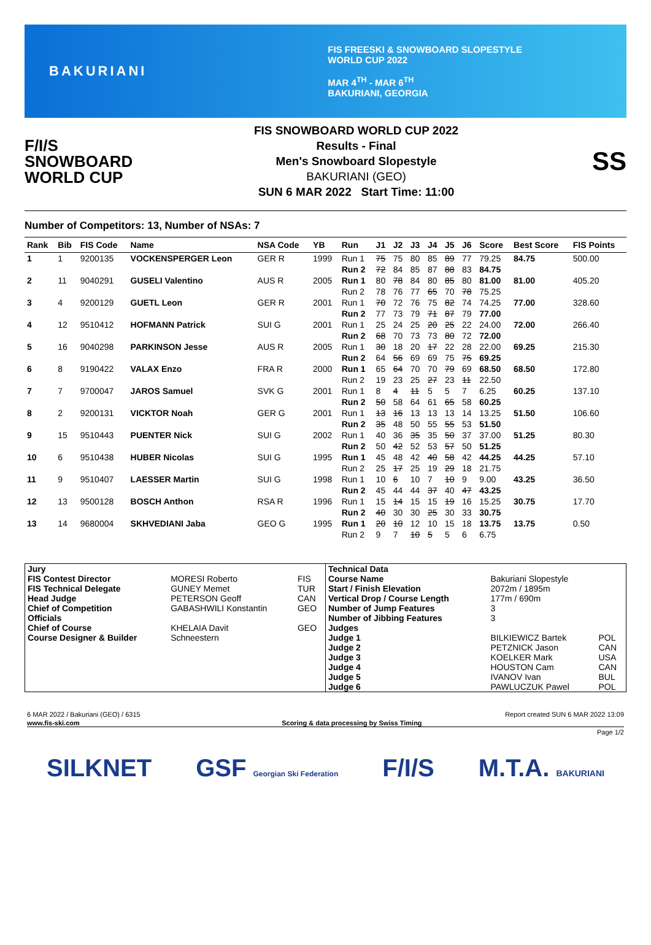BAKURIANI
FIS FREESKI & SNOWBOARD SLOPESTYLE
WORLD CUP 2022
MAR 4<sup>TH</sup> - MAR 6<sup>TH</sup>
BAKURIANI, GEORGIA
F/I/S
SNOWBOARD
WORLD CUP
FIS SNOWBOARD WORLD CUP 2022
Results - Final
Men's Snowboard Slopestyle
BAKURIANI (GEO)
SUN 6 MAR 2022 Start Time: 11:00
SS
Number of Competitors: 13, Number of NSAs: 7
| Rank | Bib | FIS Code | Name | NSA Code | YB | Run | J1 | J2 | J3 | J4 | J5 | J6 | Score | Best Score | FIS Points |
| --- | --- | --- | --- | --- | --- | --- | --- | --- | --- | --- | --- | --- | --- | --- | --- |
| 1 | 1 | 9200135 | VOCKENSPERGER Leon | GER R | 1999 | Run 1 | 75 | 75 | 80 | 85 | 89 | 77 | 79.25 | 84.75 | 500.00 |
| | | | | | | Run 2 | 72 | 84 | 85 | 87 | 88 | 83 | 84.75 | | |
| 2 | 11 | 9040291 | GUSELI Valentino | AUS R | 2005 | Run 1 | 80 | 78 | 84 | 80 | 85 | 80 | 81.00 | 81.00 | 405.20 |
| | | | | | | Run 2 | 78 | 76 | 77 | 65 | 70 | 78 | 75.25 | | |
| 3 | 4 | 9200129 | GUETL Leon | GER R | 2001 | Run 1 | 70 | 72 | 76 | 75 | 82 | 74 | 74.25 | 77.00 | 328.60 |
| | | | | | | Run 2 | 77 | 73 | 79 | 71 | 87 | 79 | 77.00 | | |
| 4 | 12 | 9510412 | HOFMANN Patrick | SUI G | 2001 | Run 1 | 25 | 24 | 25 | 20 | 25 | 22 | 24.00 | 72.00 | 266.40 |
| | | | | | | Run 2 | 68 | 70 | 73 | 73 | 80 | 72 | 72.00 | | |
| 5 | 16 | 9040298 | PARKINSON Jesse | AUS R | 2005 | Run 1 | 30 | 18 | 20 | 17 | 22 | 28 | 22.00 | 69.25 | 215.30 |
| | | | | | | Run 2 | 64 | 56 | 69 | 69 | 75 | 75 | 69.25 | | |
| 6 | 8 | 9190422 | VALAX Enzo | FRA R | 2000 | Run 1 | 65 | 64 | 70 | 70 | 79 | 69 | 68.50 | 68.50 | 172.80 |
| | | | | | | Run 2 | 19 | 23 | 25 | 27 | 23 | 11 | 22.50 | | |
| 7 | 7 | 9700047 | JAROS Samuel | SVK G | 2001 | Run 1 | 8 | 4 | 11 | 5 | 5 | 7 | 6.25 | 60.25 | 137.10 |
| | | | | | | Run 2 | 50 | 58 | 64 | 61 | 65 | 58 | 60.25 | | |
| 8 | 2 | 9200131 | VICKTOR Noah | GER G | 2001 | Run 1 | 13 | 16 | 13 | 13 | 13 | 14 | 13.25 | 51.50 | 106.60 |
| | | | | | | Run 2 | 35 | 48 | 50 | 55 | 55 | 53 | 51.50 | | |
| 9 | 15 | 9510443 | PUENTER Nick | SUI G | 2002 | Run 1 | 40 | 36 | 35 | 35 | 50 | 37 | 37.00 | 51.25 | 80.30 |
| | | | | | | Run 2 | 50 | 42 | 52 | 53 | 57 | 50 | 51.25 | | |
| 10 | 6 | 9510438 | HUBER Nicolas | SUI G | 1995 | Run 1 | 45 | 48 | 42 | 40 | 58 | 42 | 44.25 | 44.25 | 57.10 |
| | | | | | | Run 2 | 25 | 17 | 25 | 19 | 29 | 18 | 21.75 | | |
| 11 | 9 | 9510407 | LAESSER Martin | SUI G | 1998 | Run 1 | 10 | 6 | 10 | 7 | 10 | 9 | 9.00 | 43.25 | 36.50 |
| | | | | | | Run 2 | 45 | 44 | 44 | 37 | 40 | 47 | 43.25 | | |
| 12 | 13 | 9500128 | BOSCH Anthon | RSA R | 1996 | Run 1 | 15 | 14 | 15 | 15 | 19 | 16 | 15.25 | 30.75 | 17.70 |
| | | | | | | Run 2 | 40 | 30 | 30 | 25 | 30 | 33 | 30.75 | | |
| 13 | 14 | 9680004 | SKHVEDIANI Jaba | GEO G | 1995 | Run 1 | 20 | 10 | 12 | 10 | 15 | 18 | 13.75 | 13.75 | 0.50 |
| | | | | | | Run 2 | 9 | 7 | 10 | 5 | 5 | 6 | 6.75 | | |
| Jury | | |
| FIS Contest Director | MORESI Roberto | FIS |
| FIS Technical Delegate | GUNEY Memet | TUR |
| Head Judge | PETERSON Geoff | CAN |
| Chief of Competition | GABASHWILI Konstantin | GEO |
| Officials | | |
| Chief of Course | KHELAIA Davit | GEO |
| Course Designer & Builder | Schneestern | |
| Technical Data | | |
| Course Name | Bakuriani Slopestyle | |
| Start / Finish Elevation | 2072m / 1895m | |
| Vertical Drop / Course Length | 177m / 690m | |
| Number of Jump Features | 3 | |
| Number of Jibbing Features | 3 | |
| Judges | | |
| Judge 1 | BILKIEWICZ Bartek | POL |
| Judge 2 | PETZNICK Jason | CAN |
| Judge 3 | KOELKER Mark | USA |
| Judge 4 | HOUSTON Cam | CAN |
| Judge 5 | IVANOV Ivan | BUL |
| Judge 6 | PAWLUCZUK Pawel | POL |
6 MAR 2022 / Bakuriani (GEO) / 6315 Report created SUN 6 MAR 2022 13:09
www.fis-ski.com Scoring & data processing by Swiss Timing
Page 1/2
SILKNET GSF Georgian Ski Federation F/I/S M.T.A. BAKURIANI